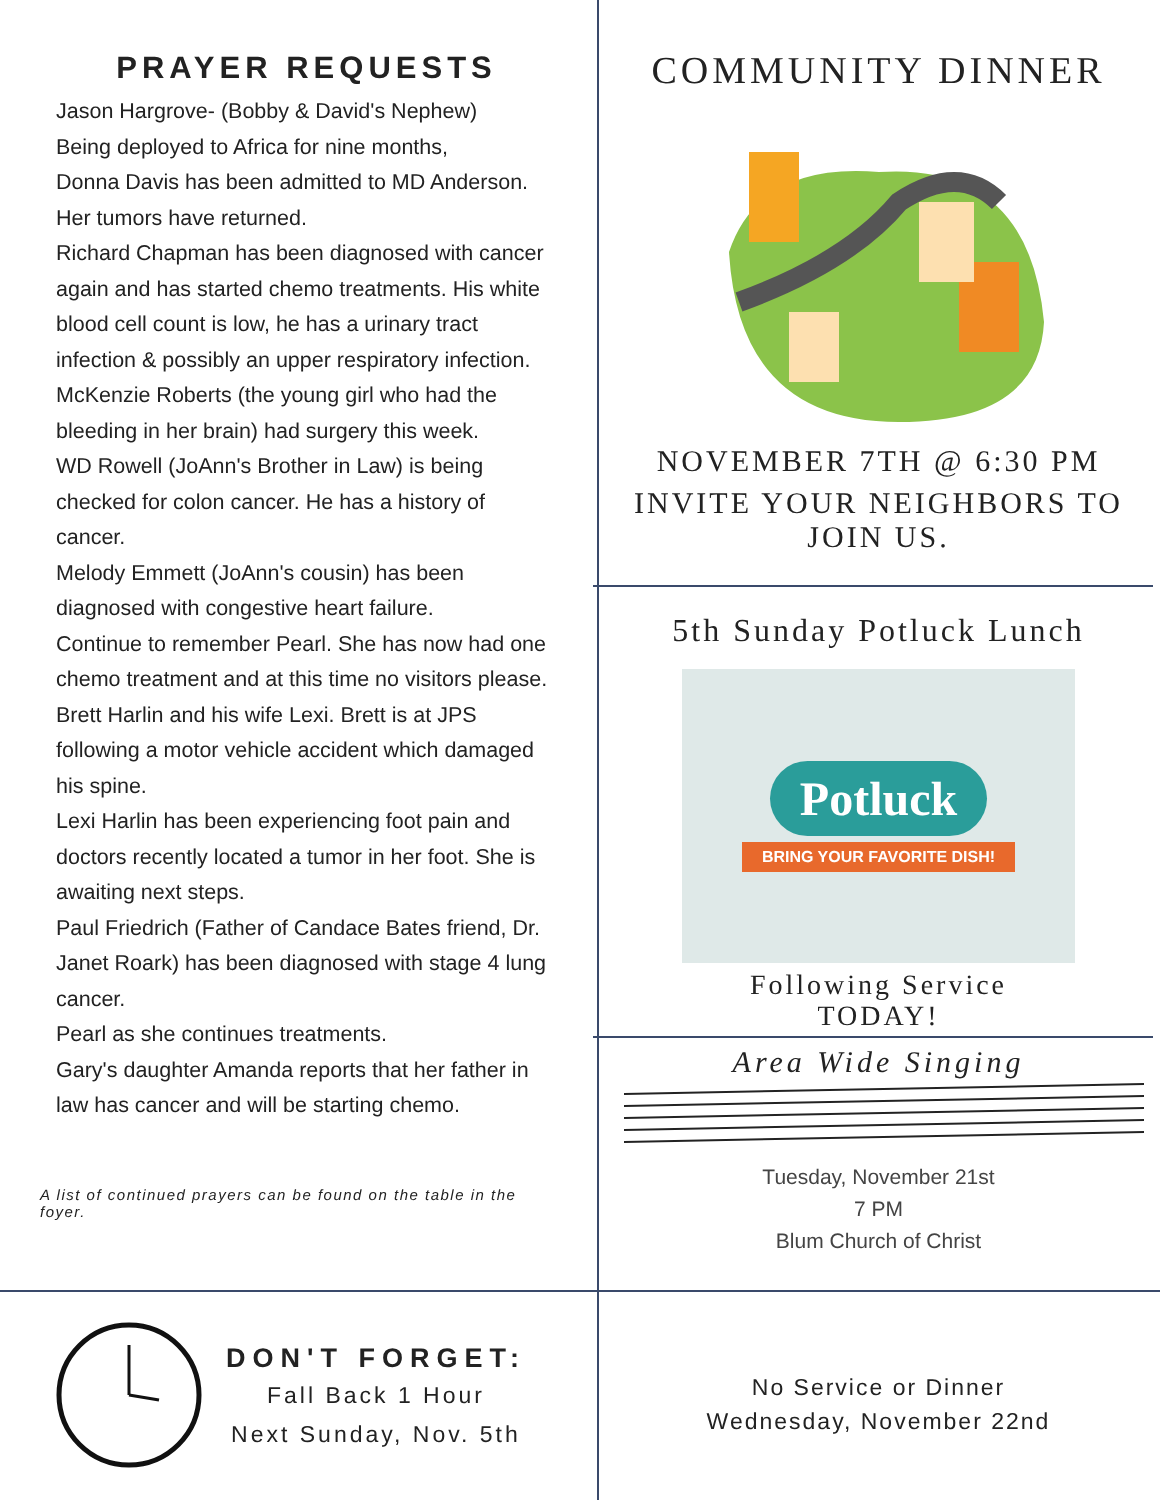PRAYER REQUESTS
Jason Hargrove- (Bobby & David's Nephew)
Being deployed to Africa for nine months,
Donna Davis has been admitted to MD Anderson. Her tumors have returned.
Richard Chapman has been diagnosed with cancer again and has started chemo treatments. His white blood cell count is low, he has a urinary tract infection & possibly an upper respiratory infection.
McKenzie Roberts (the young girl who had the bleeding in her brain) had surgery this week.
WD Rowell (JoAnn's Brother in Law) is being checked for colon cancer. He has a history of cancer.
Melody Emmett (JoAnn's cousin) has been diagnosed with congestive heart failure.
Continue to remember Pearl. She has now had one chemo treatment and at this time no visitors please.
Brett Harlin and his wife Lexi. Brett is at JPS following a motor vehicle accident which damaged his spine.
Lexi Harlin has been experiencing foot pain and doctors recently located a tumor in her foot. She is awaiting next steps.
Paul Friedrich (Father of Candace Bates friend, Dr. Janet Roark) has been diagnosed with stage 4 lung cancer.
Pearl as she continues treatments.
Gary's daughter Amanda reports that her father in law has cancer and will be starting chemo.
A list of continued prayers can be found on the table in the foyer.
COMMUNITY DINNER
NOVEMBER 7TH @ 6:30 PM
INVITE YOUR NEIGHBORS TO JOIN US.
5th Sunday Potluck Lunch
Potluck
BRING YOUR FAVORITE DISH!
Following Service
TODAY!
Area Wide Singing
Tuesday, November 21st
7 PM
Blum Church of Christ
DON'T FORGET:
Fall Back 1 Hour
Next Sunday, Nov. 5th
No Service or Dinner
Wednesday, November 22nd